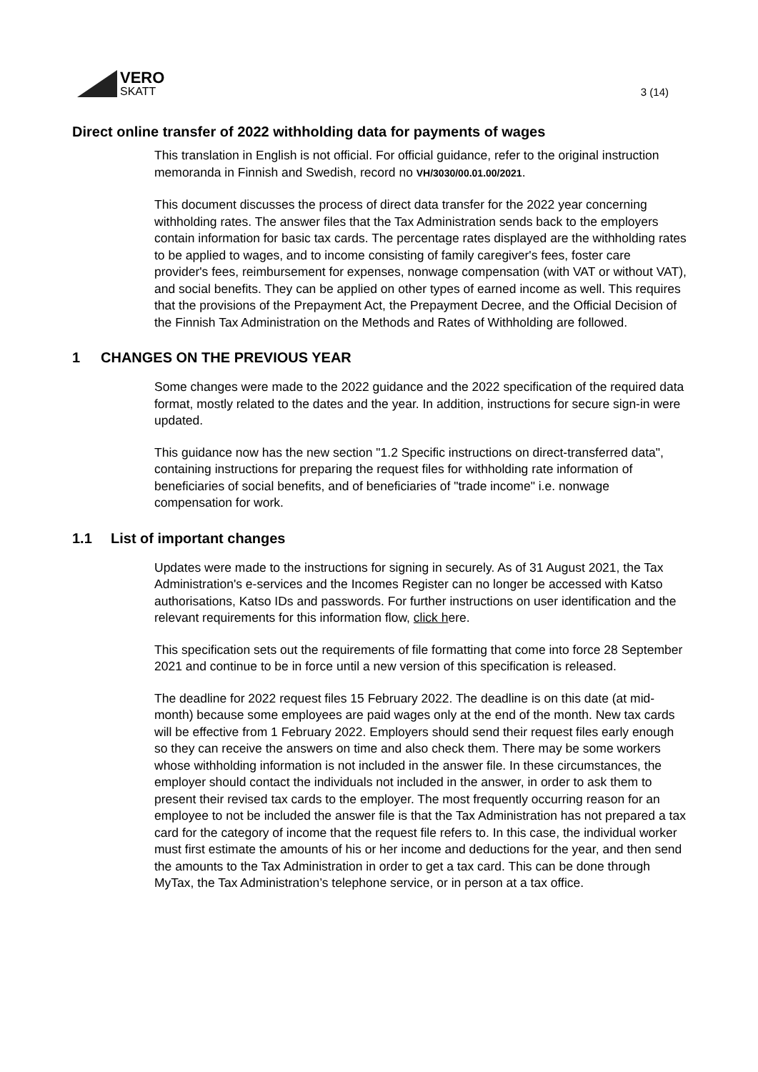VERO
SKATT
3 (14)
Direct online transfer of 2022 withholding data for payments of wages
This translation in English is not official. For official guidance, refer to the original instruction memoranda in Finnish and Swedish, record no VH/3030/00.01.00/2021.
This document discusses the process of direct data transfer for the 2022 year concerning withholding rates. The answer files that the Tax Administration sends back to the employers contain information for basic tax cards. The percentage rates displayed are the withholding rates to be applied to wages, and to income consisting of family caregiver's fees, foster care provider's fees, reimbursement for expenses, nonwage compensation (with VAT or without VAT), and social benefits. They can be applied on other types of earned income as well. This requires that the provisions of the Prepayment Act, the Prepayment Decree, and the Official Decision of the Finnish Tax Administration on the Methods and Rates of Withholding are followed.
1 CHANGES ON THE PREVIOUS YEAR
Some changes were made to the 2022 guidance and the 2022 specification of the required data format, mostly related to the dates and the year. In addition, instructions for secure sign-in were updated.
This guidance now has the new section "1.2 Specific instructions on direct-transferred data", containing instructions for preparing the request files for withholding rate information of beneficiaries of social benefits, and of beneficiaries of "trade income" i.e. nonwage compensation for work.
1.1 List of important changes
Updates were made to the instructions for signing in securely. As of 31 August 2021, the Tax Administration's e-services and the Incomes Register can no longer be accessed with Katso authorisations, Katso IDs and passwords. For further instructions on user identification and the relevant requirements for this information flow, click here.
This specification sets out the requirements of file formatting that come into force 28 September 2021 and continue to be in force until a new version of this specification is released.
The deadline for 2022 request files 15 February 2022. The deadline is on this date (at mid-month) because some employees are paid wages only at the end of the month. New tax cards will be effective from 1 February 2022. Employers should send their request files early enough so they can receive the answers on time and also check them. There may be some workers whose withholding information is not included in the answer file. In these circumstances, the employer should contact the individuals not included in the answer, in order to ask them to present their revised tax cards to the employer. The most frequently occurring reason for an employee to not be included the answer file is that the Tax Administration has not prepared a tax card for the category of income that the request file refers to. In this case, the individual worker must first estimate the amounts of his or her income and deductions for the year, and then send the amounts to the Tax Administration in order to get a tax card. This can be done through MyTax, the Tax Administration’s telephone service, or in person at a tax office.